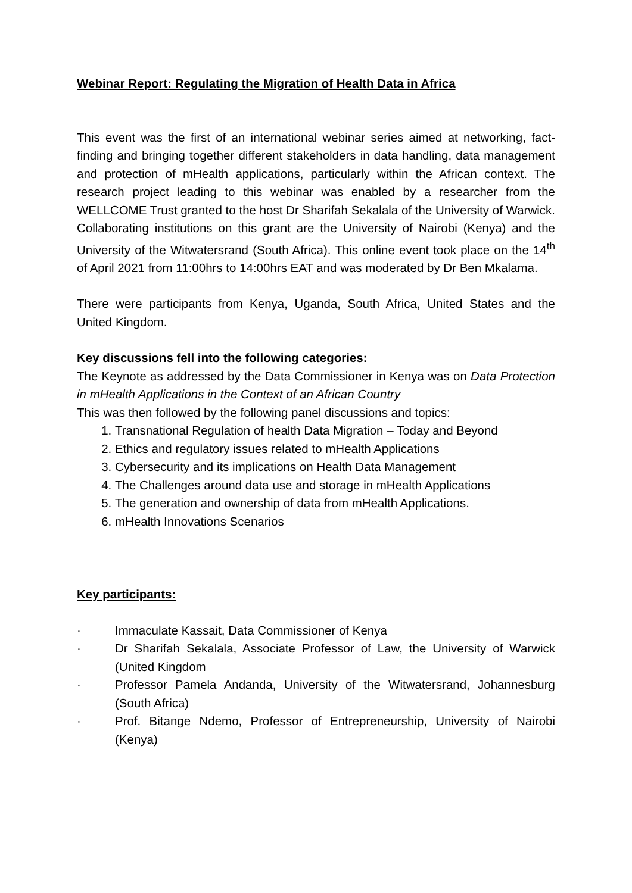Webinar Report: Regulating the Migration of Health Data in Africa
This event was the first of an international webinar series aimed at networking, fact-finding and bringing together different stakeholders in data handling, data management and protection of mHealth applications, particularly within the African context. The research project leading to this webinar was enabled by a researcher from the WELLCOME Trust granted to the host Dr Sharifah Sekalala of the University of Warwick. Collaborating institutions on this grant are the University of Nairobi (Kenya) and the University of the Witwatersrand (South Africa). This online event took place on the 14<sup>th</sup> of April 2021 from 11:00hrs to 14:00hrs EAT and was moderated by Dr Ben Mkalama.
There were participants from Kenya, Uganda, South Africa, United States and the United Kingdom.
Key discussions fell into the following categories:
The Keynote as addressed by the Data Commissioner in Kenya was on Data Protection in mHealth Applications in the Context of an African Country
This was then followed by the following panel discussions and topics:
1. Transnational Regulation of health Data Migration – Today and Beyond
2. Ethics and regulatory issues related to mHealth Applications
3. Cybersecurity and its implications on Health Data Management
4. The Challenges around data use and storage in mHealth Applications
5. The generation and ownership of data from mHealth Applications.
6. mHealth Innovations Scenarios
Key participants:
· Immaculate Kassait, Data Commissioner of Kenya
· Dr Sharifah Sekalala, Associate Professor of Law, the University of Warwick (United Kingdom
· Professor Pamela Andanda, University of the Witwatersrand, Johannesburg (South Africa)
· Prof. Bitange Ndemo, Professor of Entrepreneurship, University of Nairobi (Kenya)